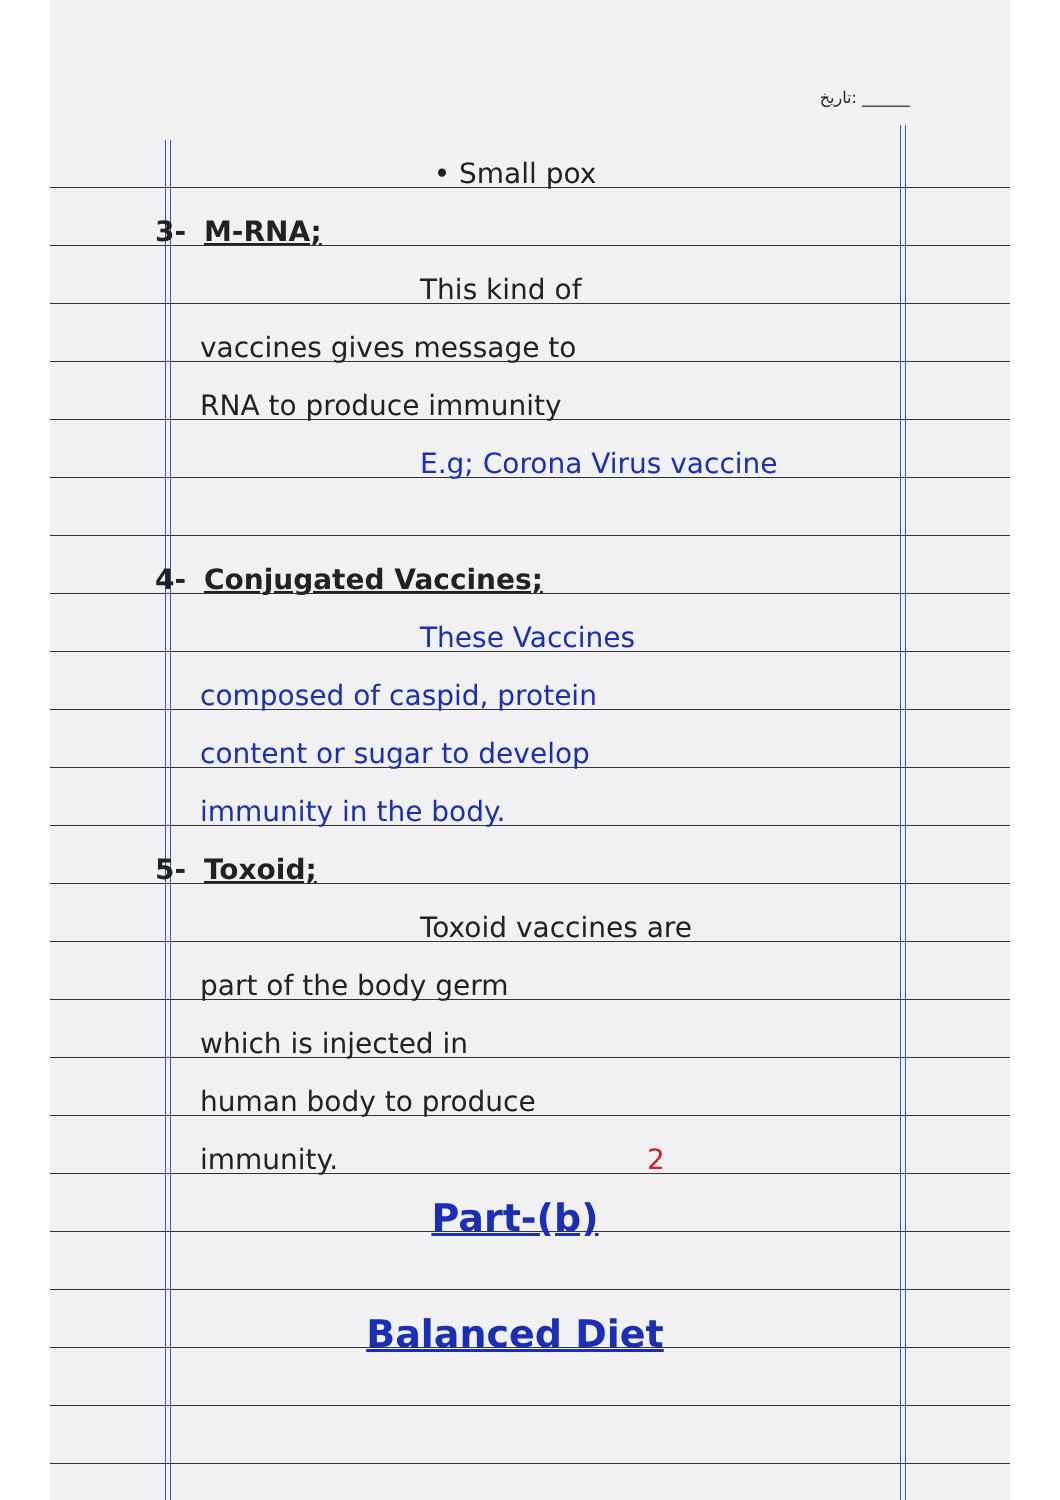تاریخ: ______
• Small pox
3- M-RNA;
This kind of
vaccines gives message to
RNA to produce immunity
E.g; Corona Virus vaccine
4- Conjugated Vaccines;
These Vaccines
composed of caspid, protein
content or sugar to develop
immunity in the body.
5- Toxoid;
Toxoid vaccines are
part of the body germ
which is injected in
human body to produce
immunity. 2
Part-(b)
Balanced Diet